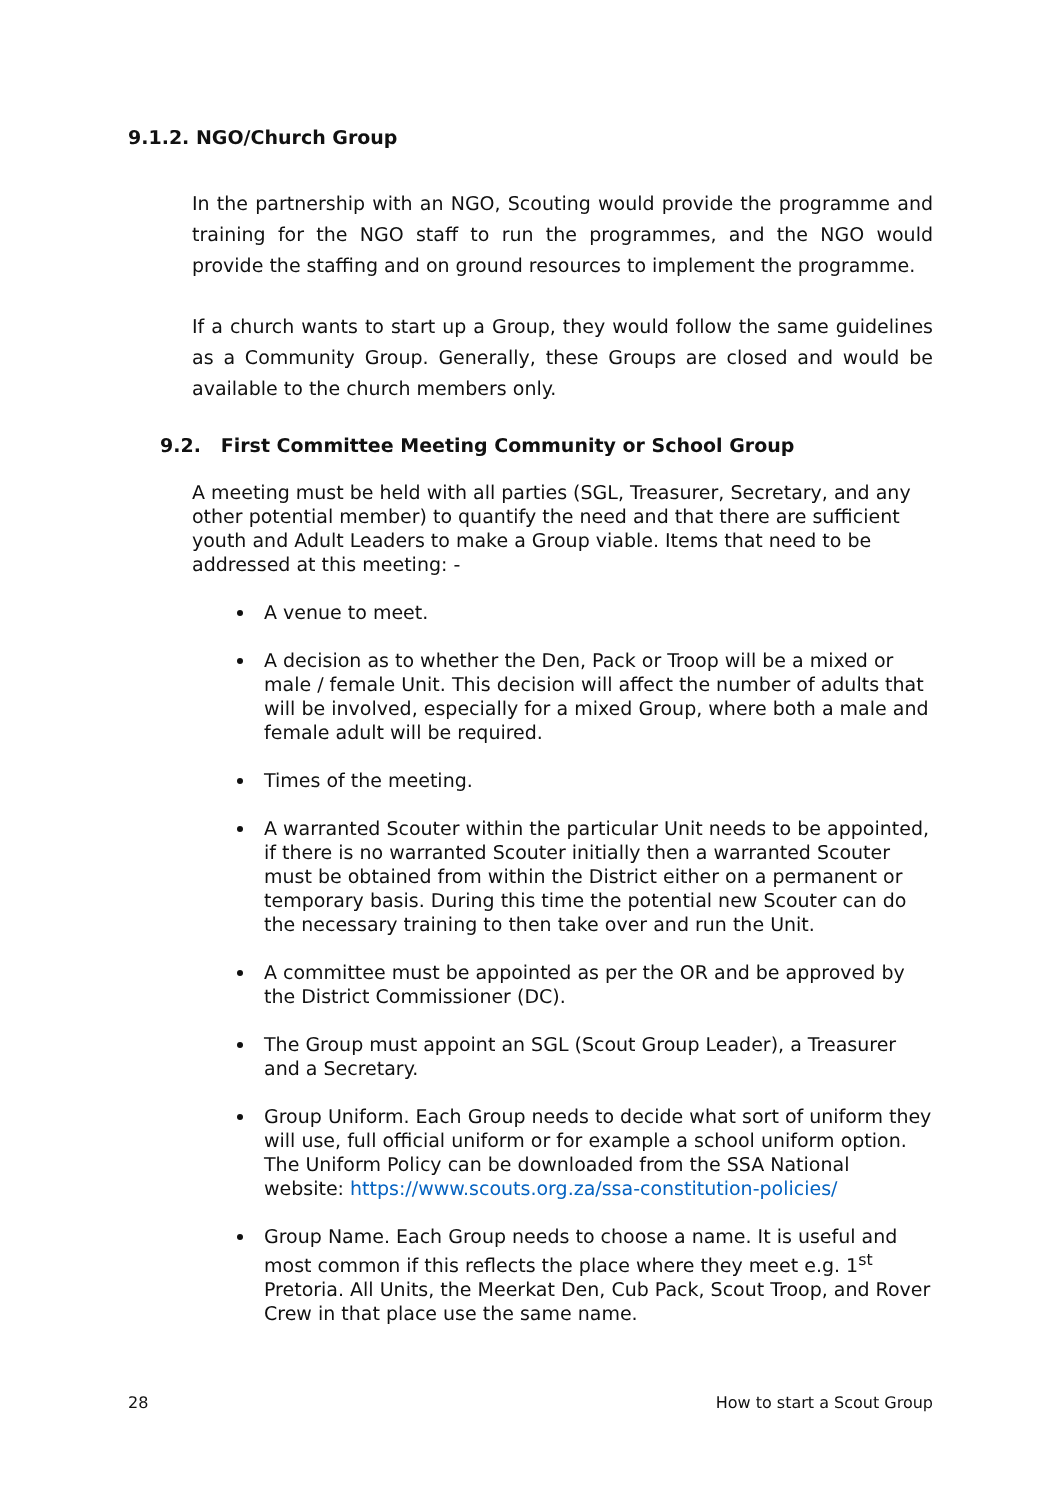9.1.2. NGO/Church Group
In the partnership with an NGO, Scouting would provide the programme and training for the NGO staff to run the programmes, and the NGO would provide the staffing and on ground resources to implement the programme.
If a church wants to start up a Group, they would follow the same guidelines as a Community Group. Generally, these Groups are closed and would be available to the church members only.
9.2. First Committee Meeting Community or School Group
A meeting must be held with all parties (SGL, Treasurer, Secretary, and any other potential member) to quantify the need and that there are sufficient youth and Adult Leaders to make a Group viable. Items that need to be addressed at this meeting: -
A venue to meet.
A decision as to whether the Den, Pack or Troop will be a mixed or male / female Unit. This decision will affect the number of adults that will be involved, especially for a mixed Group, where both a male and female adult will be required.
Times of the meeting.
A warranted Scouter within the particular Unit needs to be appointed, if there is no warranted Scouter initially then a warranted Scouter must be obtained from within the District either on a permanent or temporary basis. During this time the potential new Scouter can do the necessary training to then take over and run the Unit.
A committee must be appointed as per the OR and be approved by the District Commissioner (DC).
The Group must appoint an SGL (Scout Group Leader), a Treasurer and a Secretary.
Group Uniform. Each Group needs to decide what sort of uniform they will use, full official uniform or for example a school uniform option. The Uniform Policy can be downloaded from the SSA National website: https://www.scouts.org.za/ssa-constitution-policies/
Group Name. Each Group needs to choose a name. It is useful and most common if this reflects the place where they meet e.g. 1<sup>st</sup> Pretoria. All Units, the Meerkat Den, Cub Pack, Scout Troop, and Rover Crew in that place use the same name.
28 How to start a Scout Group